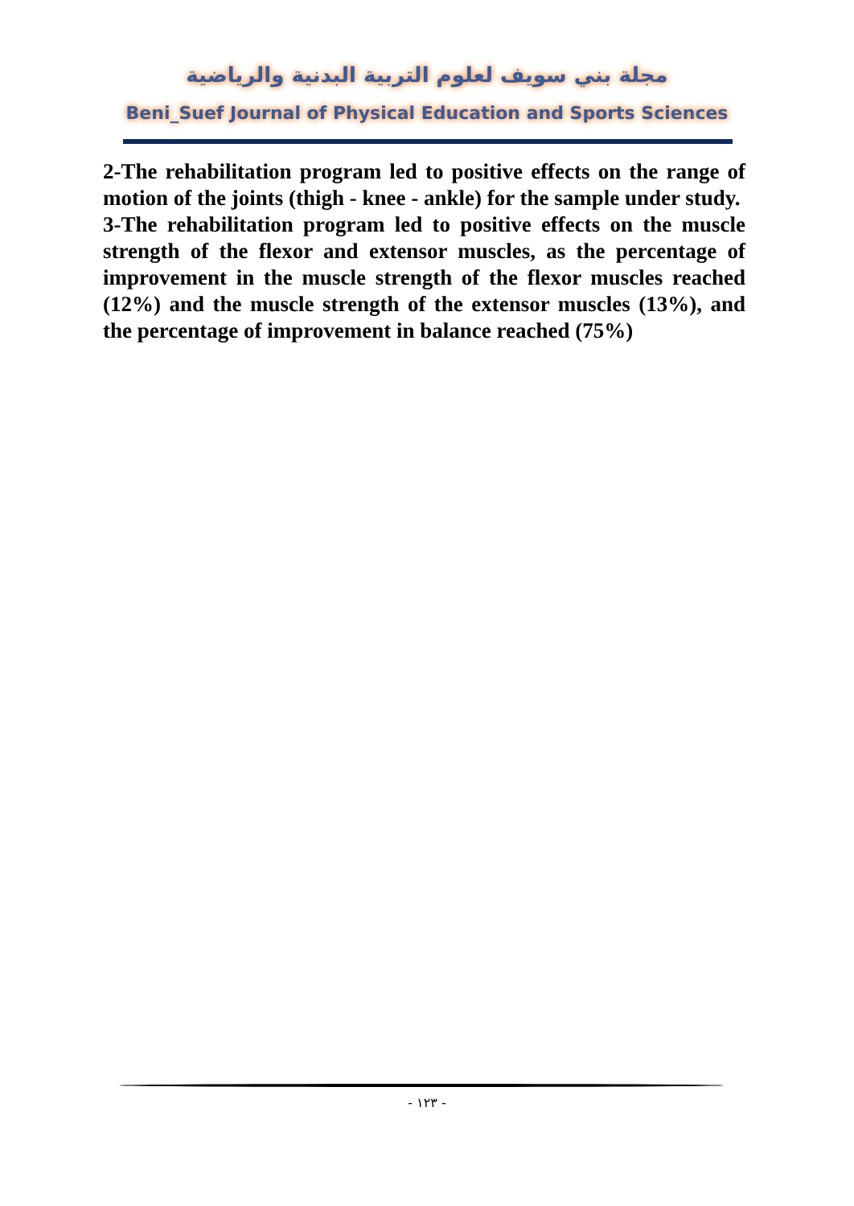مجلة بني سويف لعلوم التربية البدنية والرياضية
Beni_Suef Journal of Physical Education and Sports Sciences
2-The rehabilitation program led to positive effects on the range of motion of the joints (thigh - knee - ankle) for the sample under study.
3-The rehabilitation program led to positive effects on the muscle strength of the flexor and extensor muscles, as the percentage of improvement in the muscle strength of the flexor muscles reached (12%) and the muscle strength of the extensor muscles (13%), and the percentage of improvement in balance reached (75%)
- ١٢٣ -